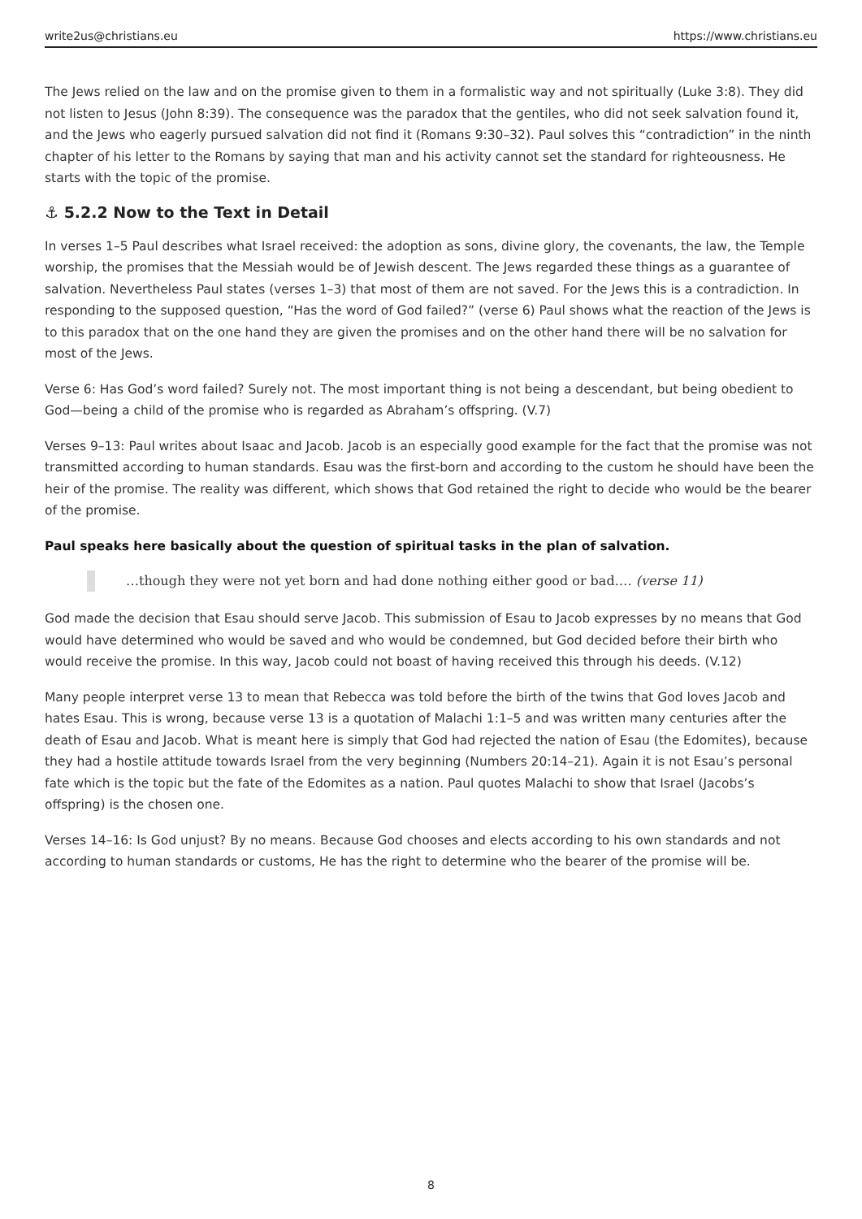write2us@christians.eu https://www.christians.eu
The Jews relied on the law and on the promise given to them in a formalistic way and not spiritually (Luke 3:8). They did not listen to Jesus (John 8:39). The consequence was the paradox that the gentiles, who did not seek salvation found it, and the Jews who eagerly pursued salvation did not find it (Romans 9:30–32). Paul solves this “contradiction” in the ninth chapter of his letter to the Romans by saying that man and his activity cannot set the standard for righteousness. He starts with the topic of the promise.
⚓ 5.2.2 Now to the Text in Detail
In verses 1–5 Paul describes what Israel received: the adoption as sons, divine glory, the covenants, the law, the Temple worship, the promises that the Messiah would be of Jewish descent. The Jews regarded these things as a guarantee of salvation. Nevertheless Paul states (verses 1–3) that most of them are not saved. For the Jews this is a contradiction. In responding to the supposed question, “Has the word of God failed?” (verse 6) Paul shows what the reaction of the Jews is to this paradox that on the one hand they are given the promises and on the other hand there will be no salvation for most of the Jews.
Verse 6: Has God’s word failed? Surely not. The most important thing is not being a descendant, but being obedient to God—being a child of the promise who is regarded as Abraham’s offspring. (V.7)
Verses 9–13: Paul writes about Isaac and Jacob. Jacob is an especially good example for the fact that the promise was not transmitted according to human standards. Esau was the first-born and according to the custom he should have been the heir of the promise. The reality was different, which shows that God retained the right to decide who would be the bearer of the promise.
Paul speaks here basically about the question of spiritual tasks in the plan of salvation.
…though they were not yet born and had done nothing either good or bad.… (verse 11)
God made the decision that Esau should serve Jacob. This submission of Esau to Jacob expresses by no means that God would have determined who would be saved and who would be condemned, but God decided before their birth who would receive the promise. In this way, Jacob could not boast of having received this through his deeds. (V.12)
Many people interpret verse 13 to mean that Rebecca was told before the birth of the twins that God loves Jacob and hates Esau. This is wrong, because verse 13 is a quotation of Malachi 1:1–5 and was written many centuries after the death of Esau and Jacob. What is meant here is simply that God had rejected the nation of Esau (the Edomites), because they had a hostile attitude towards Israel from the very beginning (Numbers 20:14–21). Again it is not Esau’s personal fate which is the topic but the fate of the Edomites as a nation. Paul quotes Malachi to show that Israel (Jacobs’s offspring) is the chosen one.
Verses 14–16: Is God unjust? By no means. Because God chooses and elects according to his own standards and not according to human standards or customs, He has the right to determine who the bearer of the promise will be.
8